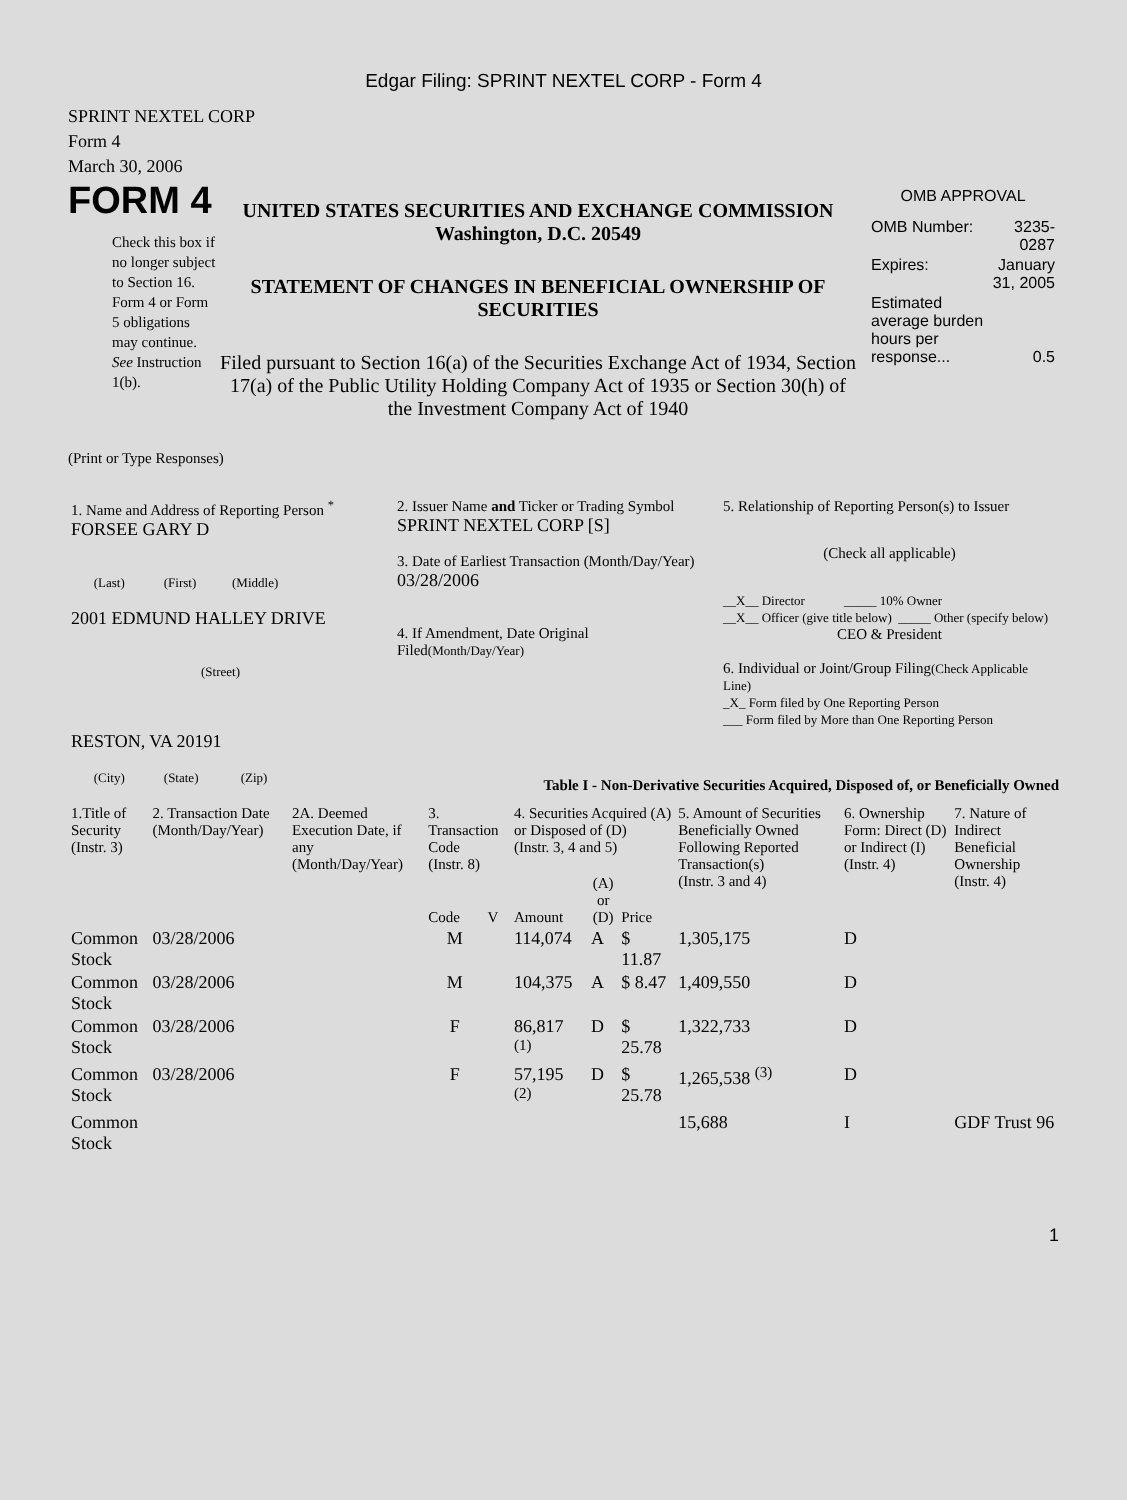Edgar Filing: SPRINT NEXTEL CORP - Form 4
SPRINT NEXTEL CORP
Form 4
March 30, 2006
FORM 4
Check this box if no longer subject to Section 16. Form 4 or Form 5 obligations may continue. See Instruction 1(b).
UNITED STATES SECURITIES AND EXCHANGE COMMISSION
Washington, D.C. 20549
STATEMENT OF CHANGES IN BENEFICIAL OWNERSHIP OF SECURITIES
Filed pursuant to Section 16(a) of the Securities Exchange Act of 1934, Section 17(a) of the Public Utility Holding Company Act of 1935 or Section 30(h) of the Investment Company Act of 1940
OMB APPROVAL
| OMB Number: | 3235-0287 |
| Expires: | January 31, 2005 |
| Estimated average burden hours per response... | 0.5 |
(Print or Type Responses)
| 1. Name and Address of Reporting Person <sup>*</sup> FORSEE GARY D (Last) (First) (Middle) 2001 EDMUND HALLEY DRIVE (Street) RESTON, VA 20191 (City) (State) (Zip) | 2. Issuer Name and Ticker or Trading Symbol SPRINT NEXTEL CORP [S] 3. Date of Earliest Transaction (Month/Day/Year) 03/28/2006 4. If Amendment, Date Original Filed (Month/Day/Year) | 5. Relationship of Reporting Person(s) to Issuer (Check all applicable) __X__ Director _____ 10% Owner __X__ Officer (give title below) _____ Other (specify below) CEO & President 6. Individual or Joint/Group Filing (Check Applicable Line) _X_ Form filed by One Reporting Person ___ Form filed by More than One Reporting Person |
Table I - Non-Derivative Securities Acquired, Disposed of, or Beneficially Owned
| 1.Title of Security (Instr. 3) | 2. Transaction Date (Month/Day/Year) | 2A. Deemed Execution Date, if any (Month/Day/Year) | 3. Transaction Code (Instr. 8) | | 4. Securities Acquired (A) or Disposed of (D) (Instr. 3, 4 and 5) | | | 5. Amount of Securities Beneficially Owned Following Reported Transaction(s) (Instr. 3 and 4) | 6. Ownership Form: Direct (D) or Indirect (I) (Instr. 4) | 7. Nature of Indirect Beneficial Ownership (Instr. 4) |
| --- | --- | --- | --- | --- | --- | --- | --- | --- | --- | --- |
| | | | Code | V | Amount | (A) or (D) | Price | | | |
| Common Stock | 03/28/2006 | | M | | 114,074 | A | $ 11.87 | 1,305,175 | D | |
| Common Stock | 03/28/2006 | | M | | 104,375 | A | $ 8.47 | 1,409,550 | D | |
| Common Stock | 03/28/2006 | | F | | 86,817 <sup>(1)</sup> | D | $ 25.78 | 1,322,733 | D | |
| Common Stock | 03/28/2006 | | F | | 57,195 <sup>(2)</sup> | D | $ 25.78 | 1,265,538 <sup>(3)</sup> | D | |
| Common Stock | | | | | | | | 15,688 | I | GDF Trust 96 |
1